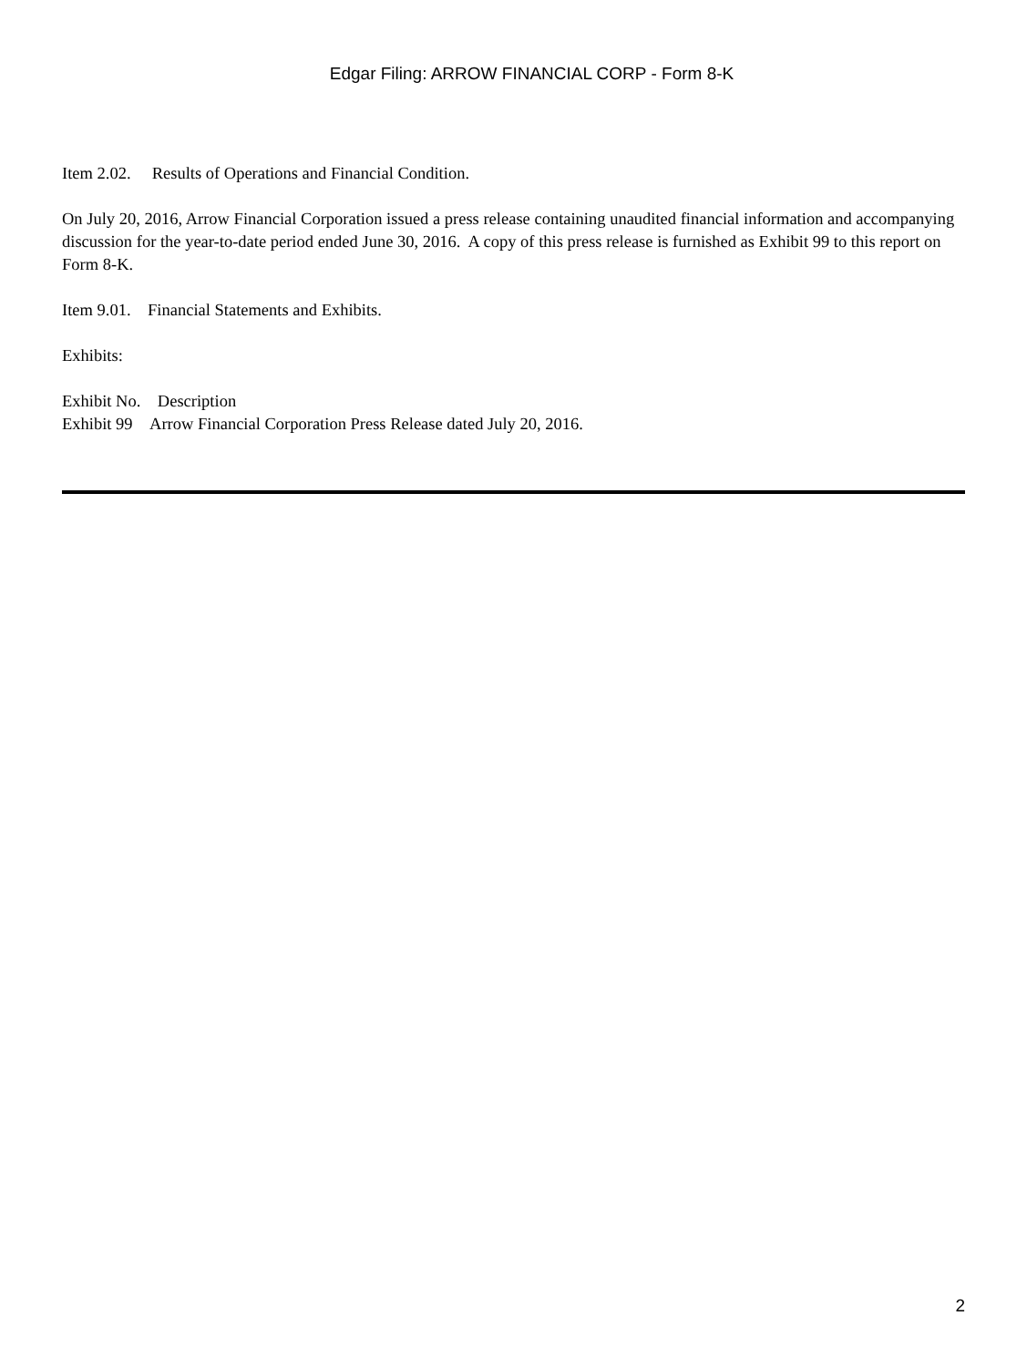Edgar Filing: ARROW FINANCIAL CORP - Form 8-K
Item 2.02. Results of Operations and Financial Condition.
On July 20, 2016, Arrow Financial Corporation issued a press release containing unaudited financial information and accompanying discussion for the year-to-date period ended June 30, 2016. A copy of this press release is furnished as Exhibit 99 to this report on Form 8-K.
Item 9.01. Financial Statements and Exhibits.
Exhibits:
Exhibit No. Description
Exhibit 99 Arrow Financial Corporation Press Release dated July 20, 2016.
2